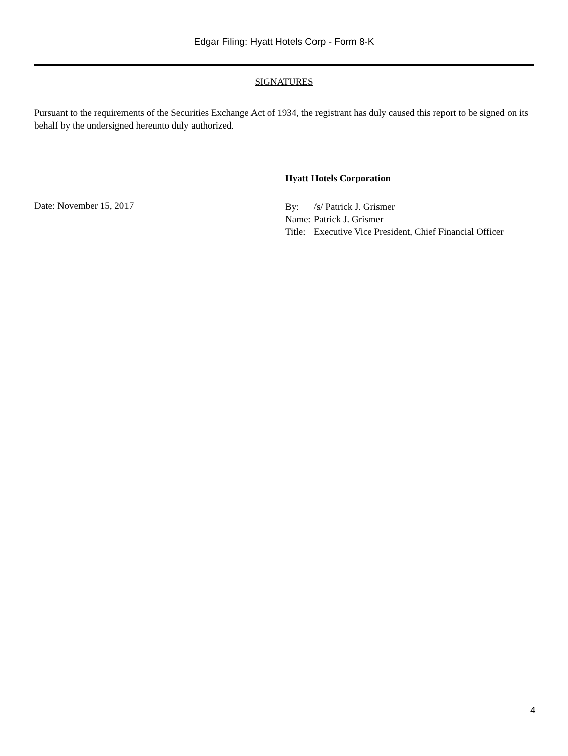Edgar Filing: Hyatt Hotels Corp - Form 8-K
SIGNATURES
Pursuant to the requirements of the Securities Exchange Act of 1934, the registrant has duly caused this report to be signed on its behalf by the undersigned hereunto duly authorized.
Hyatt Hotels Corporation
Date: November 15, 2017
| By: | /s/ Patrick J. Grismer |
| Name: | Patrick J. Grismer |
| Title: | Executive Vice President, Chief Financial Officer |
4